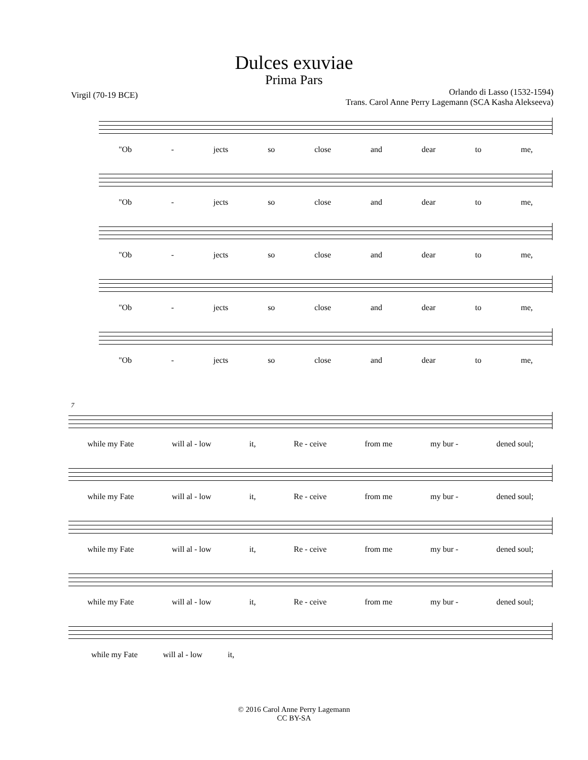Dulces exuviae
Prima Pars
Virgil (70-19 BCE)
Orlando di Lasso (1532-1594)
Trans. Carol Anne Perry Lagemann (SCA Kasha Alekseeva)
"Ob - jects so close and dear to me,
"Ob - jects so close and dear to me,
"Ob - jects so close and dear to me,
"Ob - jects so close and dear to me,
"Ob - jects so close and dear to me,
7
while my Fate will al - low it, Re - ceive from me my bur - dened soul;
while my Fate will al - low it, Re - ceive from me my bur - dened soul;
while my Fate will al - low it, Re - ceive from me my bur - dened soul;
while my Fate will al - low it, Re - ceive from me my bur - dened soul;
while my Fate will al - low it,
© 2016 Carol Anne Perry Lagemann
CC BY-SA